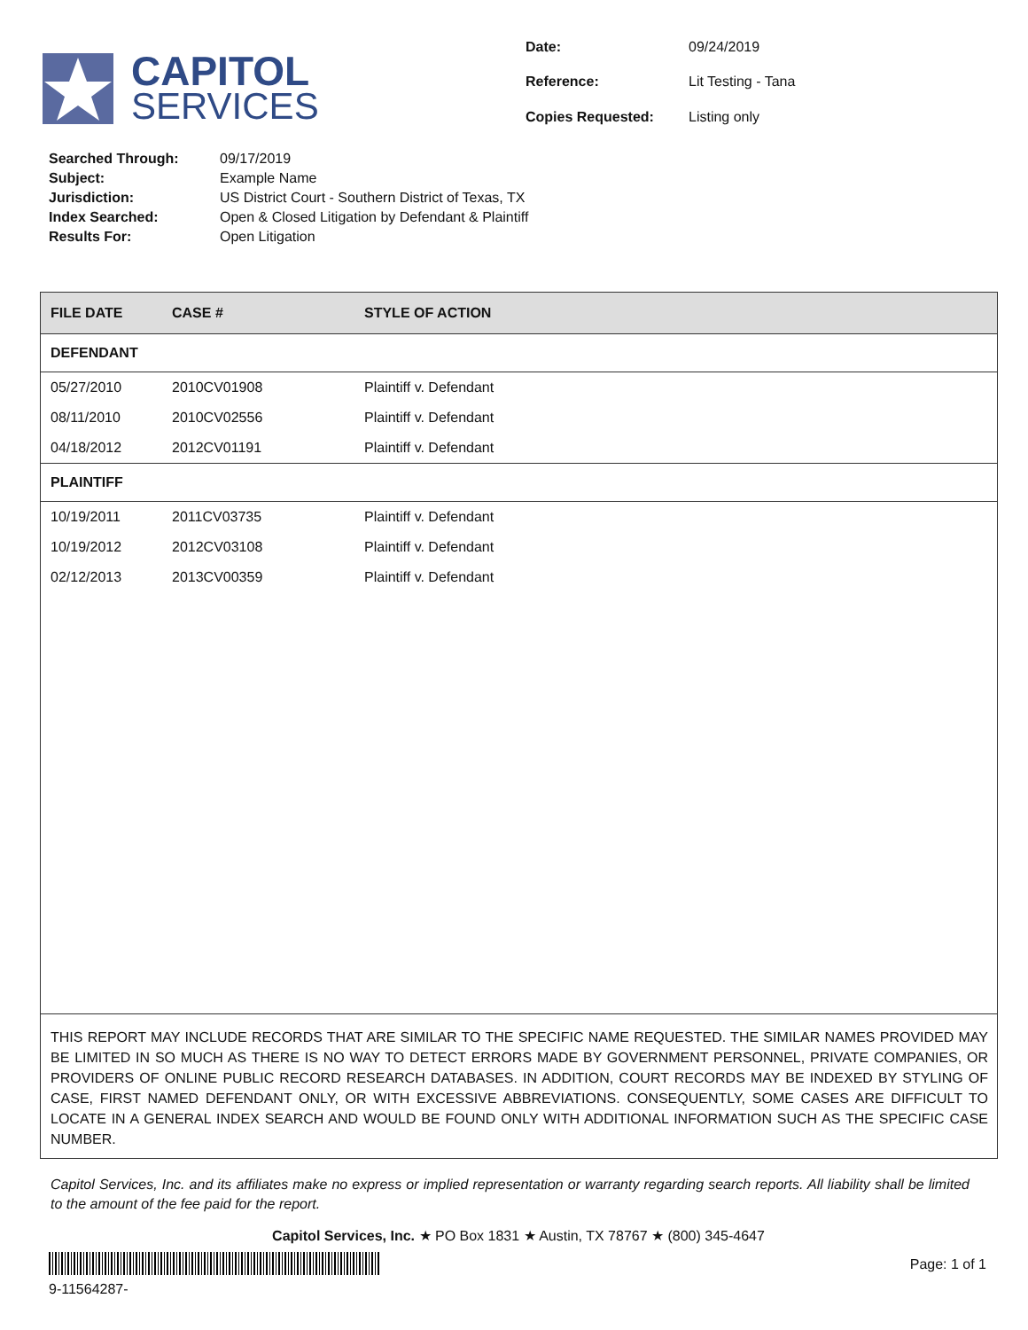CAPITOL
SERVICES
| Date: | 09/24/2019 |
| Reference: | Lit Testing - Tana |
| Copies Requested: | Listing only |
| Searched Through: | 09/17/2019 |
| Subject: | Example Name |
| Jurisdiction: | US District Court - Southern District of Texas, TX |
| Index Searched: | Open & Closed Litigation by Defendant & Plaintiff |
| Results For: | Open Litigation |
| FILE DATE | CASE # | STYLE OF ACTION |
| --- | --- | --- |
| DEFENDANT | | |
| 05/27/2010 | 2010CV01908 | Plaintiff v. Defendant |
| 08/11/2010 | 2010CV02556 | Plaintiff v. Defendant |
| 04/18/2012 | 2012CV01191 | Plaintiff v. Defendant |
| PLAINTIFF | | |
| 10/19/2011 | 2011CV03735 | Plaintiff v. Defendant |
| 10/19/2012 | 2012CV03108 | Plaintiff v. Defendant |
| 02/12/2013 | 2013CV00359 | Plaintiff v. Defendant |
THIS REPORT MAY INCLUDE RECORDS THAT ARE SIMILAR TO THE SPECIFIC NAME REQUESTED. THE SIMILAR NAMES PROVIDED MAY BE LIMITED IN SO MUCH AS THERE IS NO WAY TO DETECT ERRORS MADE BY GOVERNMENT PERSONNEL, PRIVATE COMPANIES, OR PROVIDERS OF ONLINE PUBLIC RECORD RESEARCH DATABASES. IN ADDITION, COURT RECORDS MAY BE INDEXED BY STYLING OF CASE, FIRST NAMED DEFENDANT ONLY, OR WITH EXCESSIVE ABBREVIATIONS. CONSEQUENTLY, SOME CASES ARE DIFFICULT TO LOCATE IN A GENERAL INDEX SEARCH AND WOULD BE FOUND ONLY WITH ADDITIONAL INFORMATION SUCH AS THE SPECIFIC CASE NUMBER.
Capitol Services, Inc. and its affiliates make no express or implied representation or warranty regarding search reports. All liability shall be limited to the amount of the fee paid for the report.
Capitol Services, Inc. ★ PO Box 1831 ★ Austin, TX 78767 ★ (800) 345-4647
9-11564287-
Page: 1 of 1